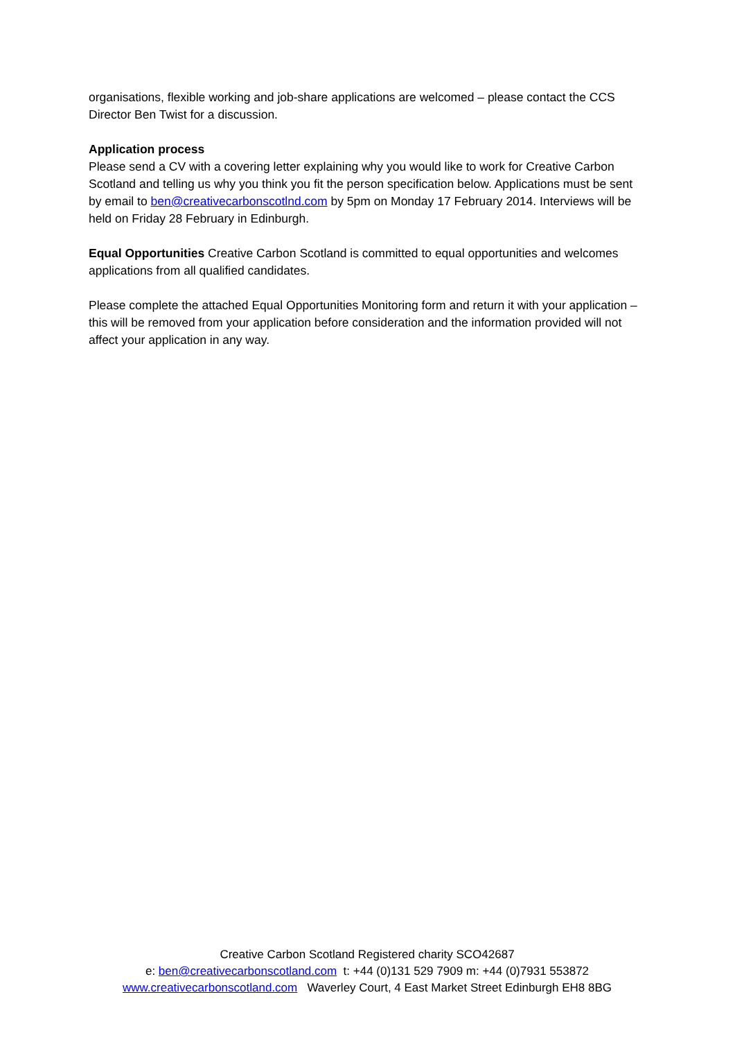organisations, flexible working and job-share applications are welcomed – please contact the CCS Director Ben Twist for a discussion.
Application process
Please send a CV with a covering letter explaining why you would like to work for Creative Carbon Scotland and telling us why you think you fit the person specification below. Applications must be sent by email to ben@creativecarbonscotlnd.com by 5pm on Monday 17 February 2014. Interviews will be held on Friday 28 February in Edinburgh.
Equal Opportunities Creative Carbon Scotland is committed to equal opportunities and welcomes applications from all qualified candidates.
Please complete the attached Equal Opportunities Monitoring form and return it with your application – this will be removed from your application before consideration and the information provided will not affect your application in any way.
Creative Carbon Scotland Registered charity SCO42687
e: ben@creativecarbonscotland.com t: +44 (0)131 529 7909 m: +44 (0)7931 553872
www.creativecarbonscotland.com Waverley Court, 4 East Market Street Edinburgh EH8 8BG